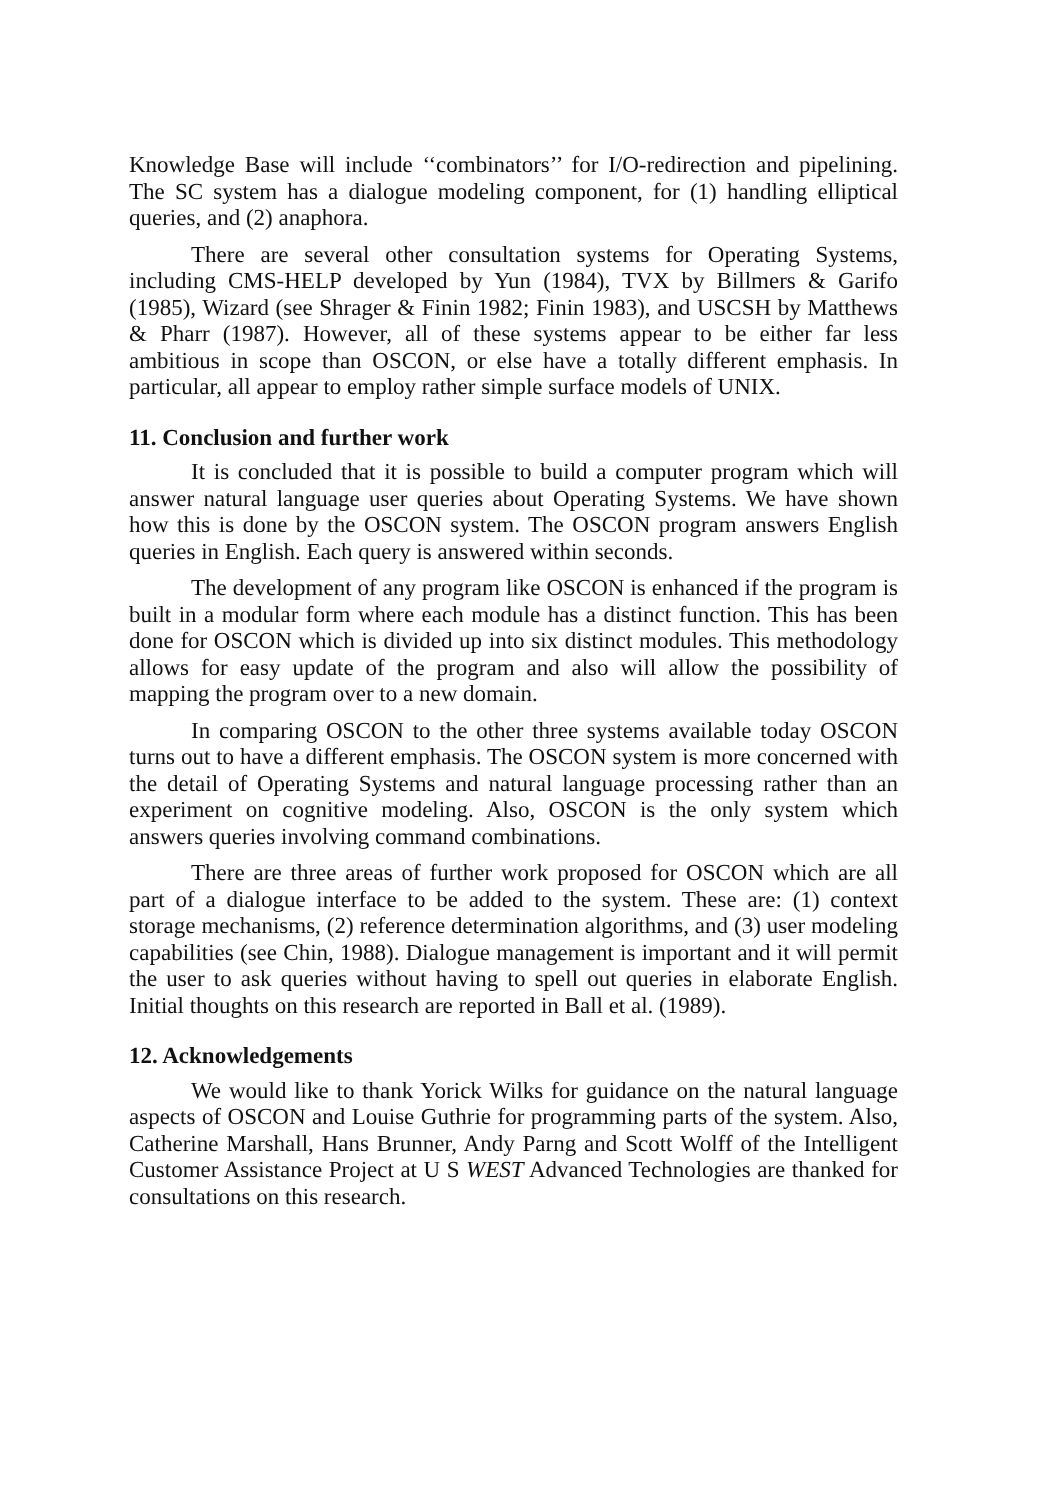Knowledge Base will include ‘‘combinators’’ for I/O-redirection and pipelining. The SC system has a dialogue modeling component, for (1) handling elliptical queries, and (2) anaphora.
There are several other consultation systems for Operating Systems, including CMS-HELP developed by Yun (1984), TVX by Billmers & Garifo (1985), Wizard (see Shrager & Finin 1982; Finin 1983), and USCSH by Matthews & Pharr (1987). However, all of these systems appear to be either far less ambitious in scope than OSCON, or else have a totally different emphasis. In particular, all appear to employ rather simple surface models of UNIX.
11. Conclusion and further work
It is concluded that it is possible to build a computer program which will answer natural language user queries about Operating Systems. We have shown how this is done by the OSCON system. The OSCON program answers English queries in English. Each query is answered within seconds.
The development of any program like OSCON is enhanced if the program is built in a modular form where each module has a distinct function. This has been done for OSCON which is divided up into six distinct modules. This methodology allows for easy update of the program and also will allow the possibility of mapping the program over to a new domain.
In comparing OSCON to the other three systems available today OSCON turns out to have a different emphasis. The OSCON system is more concerned with the detail of Operating Systems and natural language processing rather than an experiment on cognitive modeling. Also, OSCON is the only system which answers queries involving command combinations.
There are three areas of further work proposed for OSCON which are all part of a dialogue interface to be added to the system. These are: (1) context storage mechanisms, (2) reference determination algorithms, and (3) user modeling capabilities (see Chin, 1988). Dialogue management is important and it will permit the user to ask queries without having to spell out queries in elaborate English. Initial thoughts on this research are reported in Ball et al. (1989).
12. Acknowledgements
We would like to thank Yorick Wilks for guidance on the natural language aspects of OSCON and Louise Guthrie for programming parts of the system. Also, Catherine Marshall, Hans Brunner, Andy Parng and Scott Wolff of the Intelligent Customer Assistance Project at U S WEST Advanced Technologies are thanked for consultations on this research.